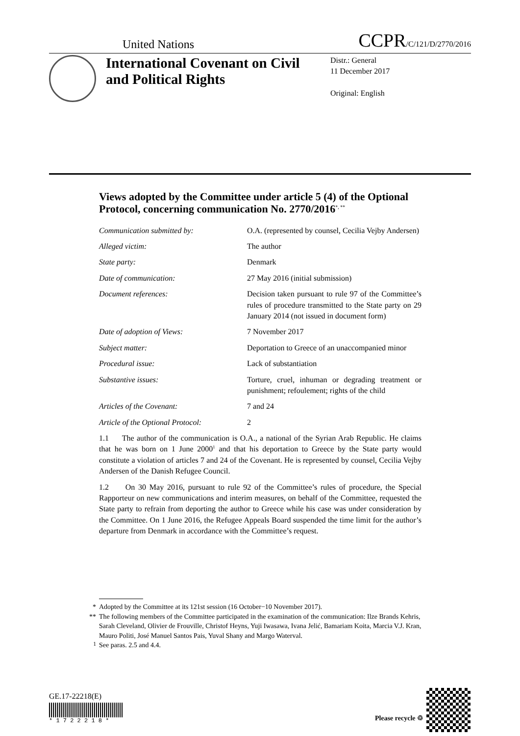United Nations CCPR/C/121/D/2770/2016
International Covenant on Civil and Political Rights
Distr.: General
11 December 2017
Original: English
Views adopted by the Committee under article 5 (4) of the Optional Protocol, concerning communication No. 2770/2016<sup>*, **</sup>
Communication submitted by: O.A. (represented by counsel, Cecilia Vejby Andersen)
Alleged victim: The author
State party: Denmark
Date of communication: 27 May 2016 (initial submission)
Document references: Decision taken pursuant to rule 97 of the Committee’s rules of procedure transmitted to the State party on 29 January 2014 (not issued in document form)
Date of adoption of Views: 7 November 2017
Subject matter: Deportation to Greece of an unaccompanied minor
Procedural issue: Lack of substantiation
Substantive issues: Torture, cruel, inhuman or degrading treatment or punishment; refoulement; rights of the child
Articles of the Covenant: 7 and 24
Article of the Optional Protocol:
2
1.1 The author of the communication is O.A., a national of the Syrian Arab Republic. He claims that he was born on 1 June 2000<sup>1</sup> and that his deportation to Greece by the State party would constitute a violation of articles 7 and 24 of the Covenant. He is represented by counsel, Cecilia Vejby Andersen of the Danish Refugee Council.
1.2 On 30 May 2016, pursuant to rule 92 of the Committee’s rules of procedure, the Special Rapporteur on new communications and interim measures, on behalf of the Committee, requested the State party to refrain from deporting the author to Greece while his case was under consideration by the Committee. On 1 June 2016, the Refugee Appeals Board suspended the time limit for the author’s departure from Denmark in accordance with the Committee’s request.
*
Adopted by the Committee at its 121st session (16 October−10 November 2017).
**
The following members of the Committee participated in the examination of the communication: Ilze Brands Kehris, Sarah Cleveland, Olivier de Frouville, Christof Heyns, Yuji Iwasawa, Ivana Jelić, Bamariam Koita, Marcia V.J. Kran, Mauro Politi, José Manuel Santos Pais, Yuval Shany and Margo Waterval.
<sup>1</sup>
See paras. 2.5 and 4.4.
GE.17-22218(E)
* 1 7 2 2 2 1 8 *
Please recycle ♲